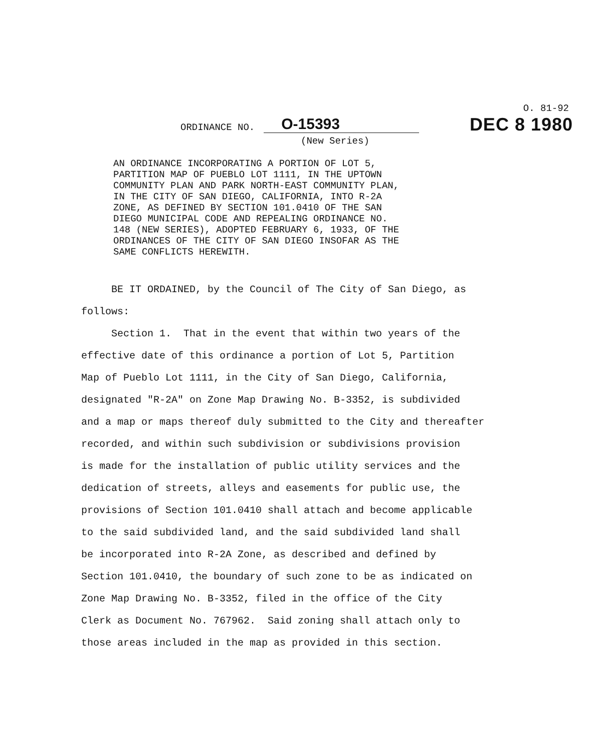O. 81-92
DEC 8 1980
ORDINANCE NO. O-15393
(New Series)
AN ORDINANCE INCORPORATING A PORTION OF LOT 5, PARTITION MAP OF PUEBLO LOT 1111, IN THE UPTOWN COMMUNITY PLAN AND PARK NORTH-EAST COMMUNITY PLAN, IN THE CITY OF SAN DIEGO, CALIFORNIA, INTO R-2A ZONE, AS DEFINED BY SECTION 101.0410 OF THE SAN DIEGO MUNICIPAL CODE AND REPEALING ORDINANCE NO. 148 (NEW SERIES), ADOPTED FEBRUARY 6, 1933, OF THE ORDINANCES OF THE CITY OF SAN DIEGO INSOFAR AS THE SAME CONFLICTS HEREWITH.
BE IT ORDAINED, by the Council of The City of San Diego, as follows: Section 1. That in the event that within two years of the effective date of this ordinance a portion of Lot 5, Partition Map of Pueblo Lot 1111, in the City of San Diego, California, designated "R-2A" on Zone Map Drawing No. B-3352, is subdivided and a map or maps thereof duly submitted to the City and thereafter recorded, and within such subdivision or subdivisions provision is made for the installation of public utility services and the dedication of streets, alleys and easements for public use, the provisions of Section 101.0410 shall attach and become applicable to the said subdivided land, and the said subdivided land shall be incorporated into R-2A Zone, as described and defined by Section 101.0410, the boundary of such zone to be as indicated on Zone Map Drawing No. B-3352, filed in the office of the City Clerk as Document No. 767962. Said zoning shall attach only to those areas included in the map as provided in this section.